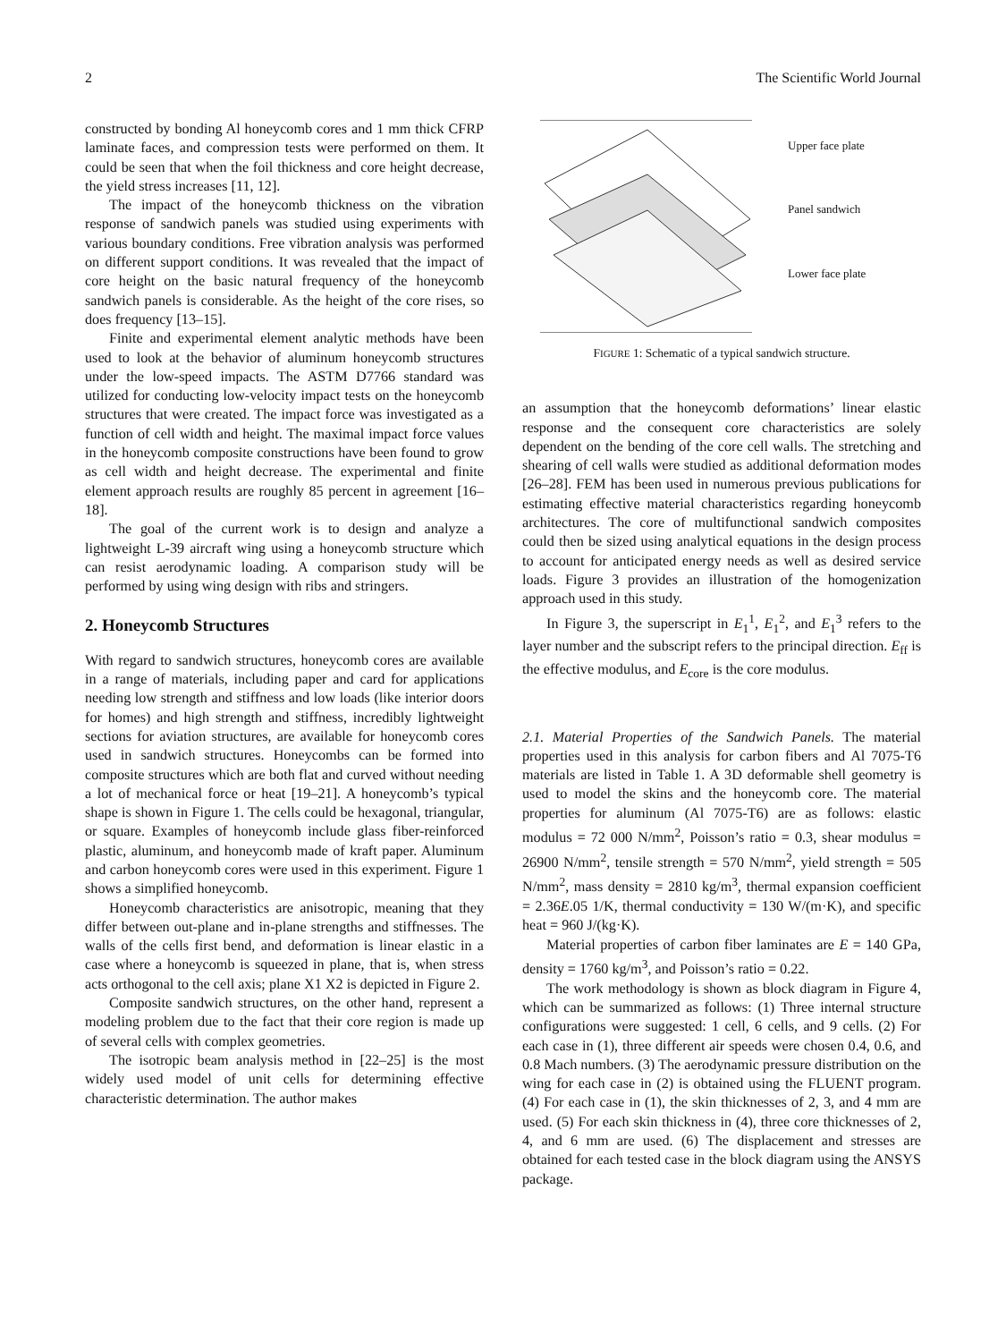2 The Scientific World Journal
constructed by bonding Al honeycomb cores and 1 mm thick CFRP laminate faces, and compression tests were performed on them. It could be seen that when the foil thickness and core height decrease, the yield stress increases [11, 12].
The impact of the honeycomb thickness on the vibration response of sandwich panels was studied using experiments with various boundary conditions. Free vibration analysis was performed on different support conditions. It was revealed that the impact of core height on the basic natural frequency of the honeycomb sandwich panels is considerable. As the height of the core rises, so does frequency [13–15].
Finite and experimental element analytic methods have been used to look at the behavior of aluminum honeycomb structures under the low-speed impacts. The ASTM D7766 standard was utilized for conducting low-velocity impact tests on the honeycomb structures that were created. The impact force was investigated as a function of cell width and height. The maximal impact force values in the honeycomb composite constructions have been found to grow as cell width and height decrease. The experimental and finite element approach results are roughly 85 percent in agreement [16–18].
The goal of the current work is to design and analyze a lightweight L-39 aircraft wing using a honeycomb structure which can resist aerodynamic loading. A comparison study will be performed by using wing design with ribs and stringers.
2. Honeycomb Structures
With regard to sandwich structures, honeycomb cores are available in a range of materials, including paper and card for applications needing low strength and stiffness and low loads (like interior doors for homes) and high strength and stiffness, incredibly lightweight sections for aviation structures, are available for honeycomb cores used in sandwich structures. Honeycombs can be formed into composite structures which are both flat and curved without needing a lot of mechanical force or heat [19–21]. A honeycomb’s typical shape is shown in Figure 1. The cells could be hexagonal, triangular, or square. Examples of honeycomb include glass fiber-reinforced plastic, aluminum, and honeycomb made of kraft paper. Aluminum and carbon honeycomb cores were used in this experiment. Figure 1 shows a simplified honeycomb.
Honeycomb characteristics are anisotropic, meaning that they differ between out-plane and in-plane strengths and stiffnesses. The walls of the cells first bend, and deformation is linear elastic in a case where a honeycomb is squeezed in plane, that is, when stress acts orthogonal to the cell axis; plane X1 X2 is depicted in Figure 2.
Composite sandwich structures, on the other hand, represent a modeling problem due to the fact that their core region is made up of several cells with complex geometries.
The isotropic beam analysis method in [22–25] is the most widely used model of unit cells for determining effective characteristic determination. The author makes
Upper face plate
Panel sandwich
Lower face plate
FIGURE 1: Schematic of a typical sandwich structure.
an assumption that the honeycomb deformations’ linear elastic response and the consequent core characteristics are solely dependent on the bending of the core cell walls. The stretching and shearing of cell walls were studied as additional deformation modes [26–28]. FEM has been used in numerous previous publications for estimating effective material characteristics regarding honeycomb architectures. The core of multifunctional sandwich composites could then be sized using analytical equations in the design process to account for anticipated energy needs as well as desired service loads. Figure 3 provides an illustration of the homogenization approach used in this study.
In Figure 3, the superscript in E<sub>1</sub><sup>1</sup>, E<sub>1</sub><sup>2</sup>, and E<sub>1</sub><sup>3</sup> refers to the layer number and the subscript refers to the principal direction. E<sub>ff</sub> is the effective modulus, and E<sub>core</sub> is the core modulus.
2.1. Material Properties of the Sandwich Panels. The material properties used in this analysis for carbon fibers and Al 7075-T6 materials are listed in Table 1. A 3D deformable shell geometry is used to model the skins and the honeycomb core. The material properties for aluminum (Al 7075-T6) are as follows: elastic modulus = 72 000 N/mm<sup>2</sup>, Poisson’s ratio = 0.3, shear modulus = 26900 N/mm<sup>2</sup>, tensile strength = 570 N/mm<sup>2</sup>, yield strength = 505 N/mm<sup>2</sup>, mass density = 2810 kg/m<sup>3</sup>, thermal expansion coefficient = 2.36E.05 1/K, thermal conductivity = 130 W/(m·K), and specific heat = 960 J/(kg·K).
Material properties of carbon fiber laminates are E = 140 GPa, density = 1760 kg/m<sup>3</sup>, and Poisson’s ratio = 0.22.
The work methodology is shown as block diagram in Figure 4, which can be summarized as follows: (1) Three internal structure configurations were suggested: 1 cell, 6 cells, and 9 cells. (2) For each case in (1), three different air speeds were chosen 0.4, 0.6, and 0.8 Mach numbers. (3) The aerodynamic pressure distribution on the wing for each case in (2) is obtained using the FLUENT program. (4) For each case in (1), the skin thicknesses of 2, 3, and 4 mm are used. (5) For each skin thickness in (4), three core thicknesses of 2, 4, and 6 mm are used. (6) The displacement and stresses are obtained for each tested case in the block diagram using the ANSYS package.